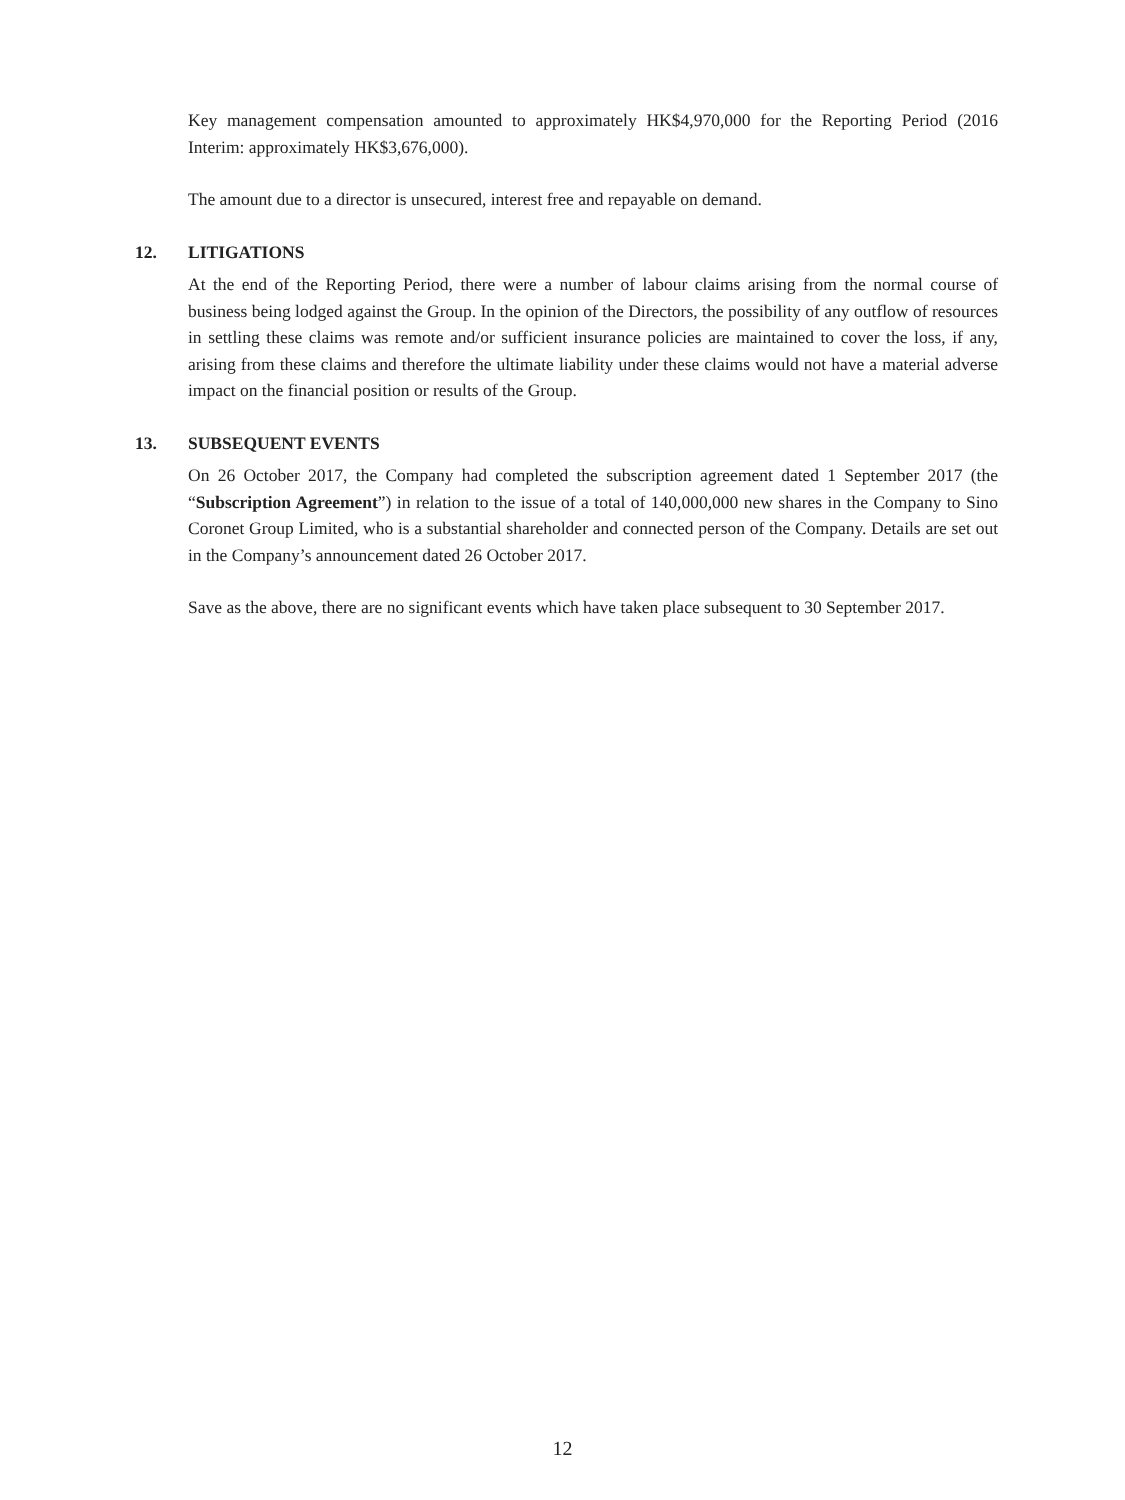Key management compensation amounted to approximately HK$4,970,000 for the Reporting Period (2016 Interim: approximately HK$3,676,000).
The amount due to a director is unsecured, interest free and repayable on demand.
12. LITIGATIONS
At the end of the Reporting Period, there were a number of labour claims arising from the normal course of business being lodged against the Group. In the opinion of the Directors, the possibility of any outflow of resources in settling these claims was remote and/or sufficient insurance policies are maintained to cover the loss, if any, arising from these claims and therefore the ultimate liability under these claims would not have a material adverse impact on the financial position or results of the Group.
13. SUBSEQUENT EVENTS
On 26 October 2017, the Company had completed the subscription agreement dated 1 September 2017 (the “Subscription Agreement”) in relation to the issue of a total of 140,000,000 new shares in the Company to Sino Coronet Group Limited, who is a substantial shareholder and connected person of the Company. Details are set out in the Company’s announcement dated 26 October 2017.
Save as the above, there are no significant events which have taken place subsequent to 30 September 2017.
12